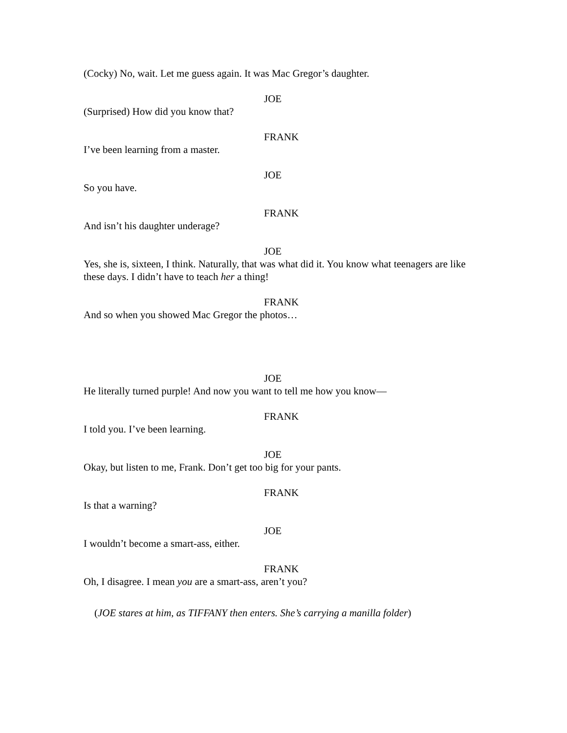(Cocky) No, wait. Let me guess again. It was Mac Gregor’s daughter.
JOE
(Surprised) How did you know that?
FRANK
I’ve been learning from a master.
JOE
So you have.
FRANK
And isn’t his daughter underage?
JOE
Yes, she is, sixteen, I think. Naturally, that was what did it. You know what teenagers are like these days. I didn’t have to teach her a thing!
FRANK
And so when you showed Mac Gregor the photos…
JOE
He literally turned purple! And now you want to tell me how you know—
FRANK
I told you. I’ve been learning.
JOE
Okay, but listen to me, Frank. Don’t get too big for your pants.
FRANK
Is that a warning?
JOE
I wouldn’t become a smart-ass, either.
FRANK
Oh, I disagree. I mean you are a smart-ass, aren’t you?
(JOE stares at him, as TIFFANY then enters. She’s carrying a manilla folder)